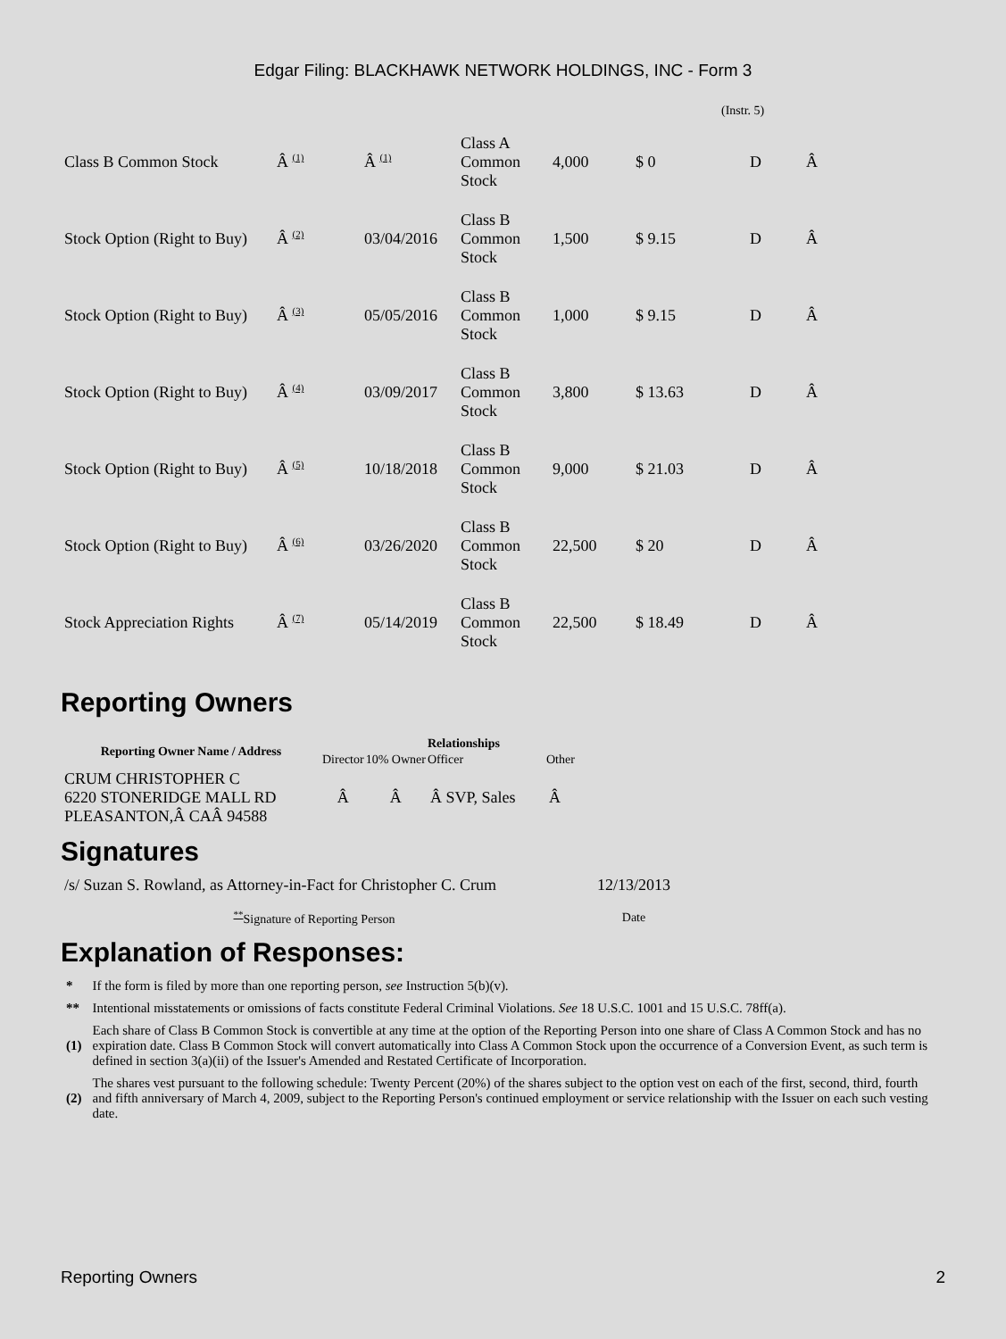Edgar Filing: BLACKHAWK NETWORK HOLDINGS, INC - Form 3
(Instr. 5)
| Class B Common Stock | Â <sup>(1)</sup> | Â <sup>(1)</sup> | Class A Common Stock | 4,000 | $ 0 | D | Â |
| Stock Option (Right to Buy) | Â <sup>(2)</sup> | 03/04/2016 | Class B Common Stock | 1,500 | $ 9.15 | D | Â |
| Stock Option (Right to Buy) | Â <sup>(3)</sup> | 05/05/2016 | Class B Common Stock | 1,000 | $ 9.15 | D | Â |
| Stock Option (Right to Buy) | Â <sup>(4)</sup> | 03/09/2017 | Class B Common Stock | 3,800 | $ 13.63 | D | Â |
| Stock Option (Right to Buy) | Â <sup>(5)</sup> | 10/18/2018 | Class B Common Stock | 9,000 | $ 21.03 | D | Â |
| Stock Option (Right to Buy) | Â <sup>(6)</sup> | 03/26/2020 | Class B Common Stock | 22,500 | $ 20 | D | Â |
| Stock Appreciation Rights | Â <sup>(7)</sup> | 05/14/2019 | Class B Common Stock | 22,500 | $ 18.49 | D | Â |
Reporting Owners
| Reporting Owner Name / Address | Relationships | | | |
| --- | --- | --- | --- | --- |
| | Director | 10% Owner | Officer | Other |
| CRUM CHRISTOPHER C 6220 STONERIDGE MALL RD PLEASANTON,Â CAÂ 94588 | Â | Â | Â SVP, Sales | Â |
Signatures
| /s/ Suzan S. Rowland, as Attorney-in-Fact for Christopher C. Crum | 12/13/2013 |
| <sup>**</sup> Signature of Reporting Person | Date |
Explanation of Responses:
| * | If the form is filed by more than one reporting person, see Instruction 5(b)(v). |
| ** | Intentional misstatements or omissions of facts constitute Federal Criminal Violations. See 18 U.S.C. 1001 and 15 U.S.C. 78ff(a). |
| (1) | Each share of Class B Common Stock is convertible at any time at the option of the Reporting Person into one share of Class A Common Stock and has no expiration date. Class B Common Stock will convert automatically into Class A Common Stock upon the occurrence of a Conversion Event, as such term is defined in section 3(a)(ii) of the Issuer's Amended and Restated Certificate of Incorporation. |
| (2) | The shares vest pursuant to the following schedule: Twenty Percent (20%) of the shares subject to the option vest on each of the first, second, third, fourth and fifth anniversary of March 4, 2009, subject to the Reporting Person's continued employment or service relationship with the Issuer on each such vesting date. |
Reporting Owners 2